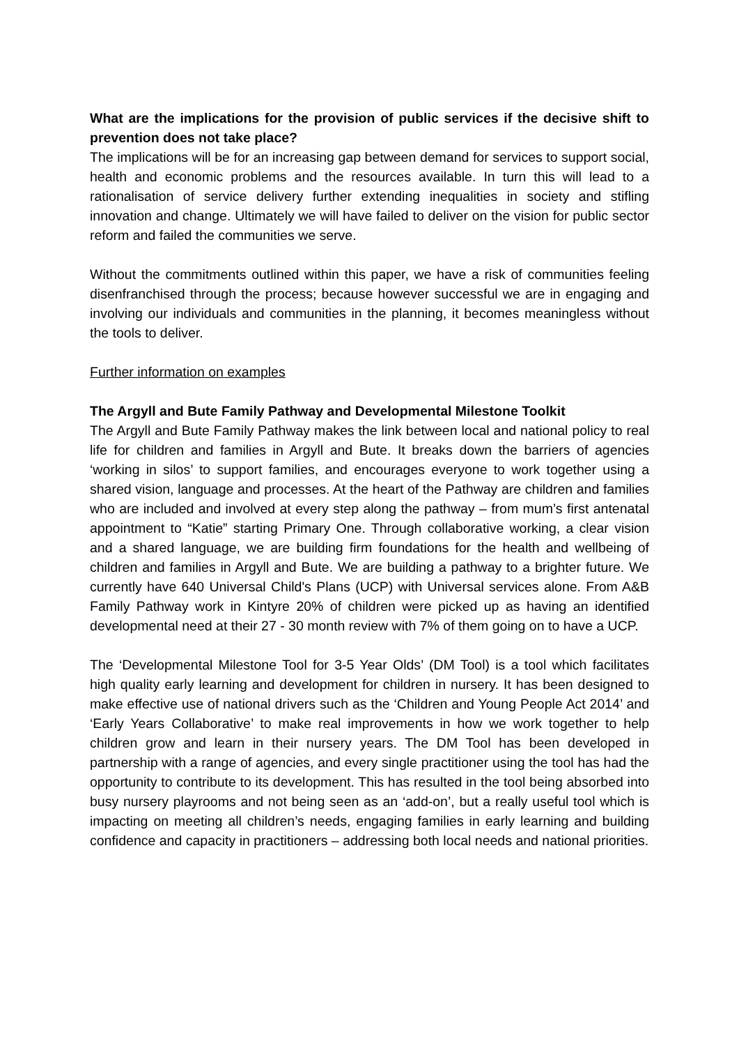What are the implications for the provision of public services if the decisive shift to prevention does not take place?
The implications will be for an increasing gap between demand for services to support social, health and economic problems and the resources available. In turn this will lead to a rationalisation of service delivery further extending inequalities in society and stifling innovation and change. Ultimately we will have failed to deliver on the vision for public sector reform and failed the communities we serve.
Without the commitments outlined within this paper, we have a risk of communities feeling disenfranchised through the process; because however successful we are in engaging and involving our individuals and communities in the planning, it becomes meaningless without the tools to deliver.
Further information on examples
The Argyll and Bute Family Pathway and Developmental Milestone Toolkit
The Argyll and Bute Family Pathway makes the link between local and national policy to real life for children and families in Argyll and Bute. It breaks down the barriers of agencies ‘working in silos’ to support families, and encourages everyone to work together using a shared vision, language and processes. At the heart of the Pathway are children and families who are included and involved at every step along the pathway – from mum’s first antenatal appointment to “Katie” starting Primary One. Through collaborative working, a clear vision and a shared language, we are building firm foundations for the health and wellbeing of children and families in Argyll and Bute. We are building a pathway to a brighter future. We currently have 640 Universal Child's Plans (UCP) with Universal services alone. From A&B Family Pathway work in Kintyre 20% of children were picked up as having an identified developmental need at their 27 - 30 month review with 7% of them going on to have a UCP.
The ‘Developmental Milestone Tool for 3-5 Year Olds’ (DM Tool) is a tool which facilitates high quality early learning and development for children in nursery. It has been designed to make effective use of national drivers such as the ‘Children and Young People Act 2014’ and ‘Early Years Collaborative’ to make real improvements in how we work together to help children grow and learn in their nursery years. The DM Tool has been developed in partnership with a range of agencies, and every single practitioner using the tool has had the opportunity to contribute to its development. This has resulted in the tool being absorbed into busy nursery playrooms and not being seen as an ‘add-on’, but a really useful tool which is impacting on meeting all children’s needs, engaging families in early learning and building confidence and capacity in practitioners – addressing both local needs and national priorities.